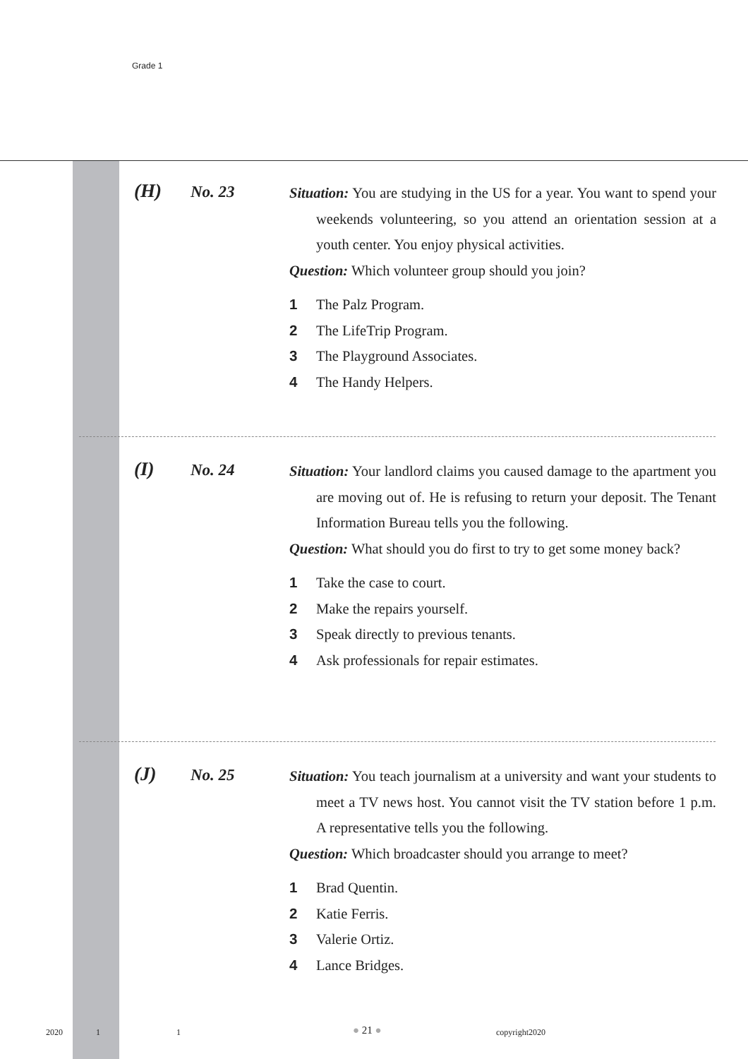Grade 1
(H)
No. 23
Situation: You are studying in the US for a year. You want to spend your weekends volunteering, so you attend an orientation session at a youth center. You enjoy physical activities.
Question: Which volunteer group should you join?
1 The Palz Program.
2 The LifeTrip Program.
3 The Playground Associates.
4 The Handy Helpers.
(I)
No. 24
Situation: Your landlord claims you caused damage to the apartment you are moving out of. He is refusing to return your deposit. The Tenant Information Bureau tells you the following.
Question: What should you do first to try to get some money back?
1 Take the case to court.
2 Make the repairs yourself.
3 Speak directly to previous tenants.
4 Ask professionals for repair estimates.
(J)
No. 25
Situation: You teach journalism at a university and want your students to meet a TV news host. You cannot visit the TV station before 1 p.m. A representative tells you the following.
Question: Which broadcaster should you arrange to meet?
1 Brad Quentin.
2 Katie Ferris.
3 Valerie Ortiz.
4 Lance Bridges.
2020 1 1 ● 21 ● copyright2020